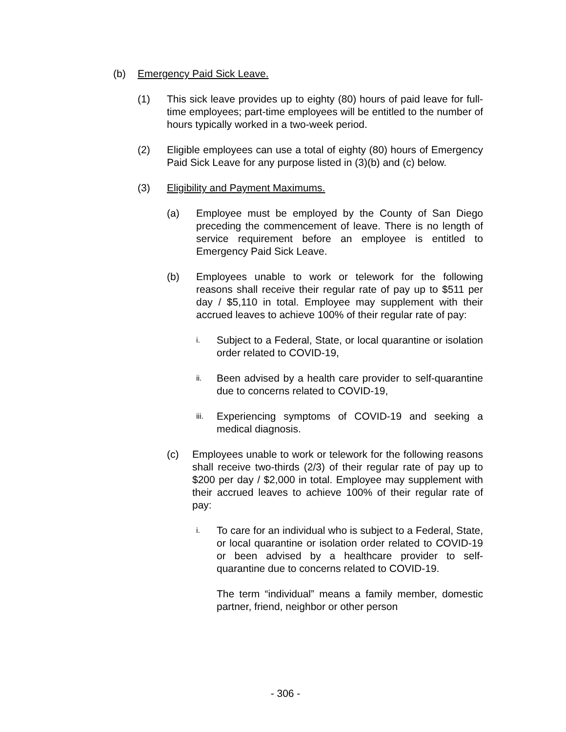(b) Emergency Paid Sick Leave.
(1) This sick leave provides up to eighty (80) hours of paid leave for full-time employees; part-time employees will be entitled to the number of hours typically worked in a two-week period.
(2) Eligible employees can use a total of eighty (80) hours of Emergency Paid Sick Leave for any purpose listed in (3)(b) and (c) below.
(3) Eligibility and Payment Maximums.
(a) Employee must be employed by the County of San Diego preceding the commencement of leave. There is no length of service requirement before an employee is entitled to Emergency Paid Sick Leave.
(b) Employees unable to work or telework for the following reasons shall receive their regular rate of pay up to $511 per day / $5,110 in total. Employee may supplement with their accrued leaves to achieve 100% of their regular rate of pay:
i. Subject to a Federal, State, or local quarantine or isolation order related to COVID-19,
ii. Been advised by a health care provider to self-quarantine due to concerns related to COVID-19,
iii. Experiencing symptoms of COVID-19 and seeking a medical diagnosis.
(c) Employees unable to work or telework for the following reasons shall receive two-thirds (2/3) of their regular rate of pay up to $200 per day / $2,000 in total. Employee may supplement with their accrued leaves to achieve 100% of their regular rate of pay:
i. To care for an individual who is subject to a Federal, State, or local quarantine or isolation order related to COVID-19 or been advised by a healthcare provider to self-quarantine due to concerns related to COVID-19.
The term “individual” means a family member, domestic partner, friend, neighbor or other person
- 306 -